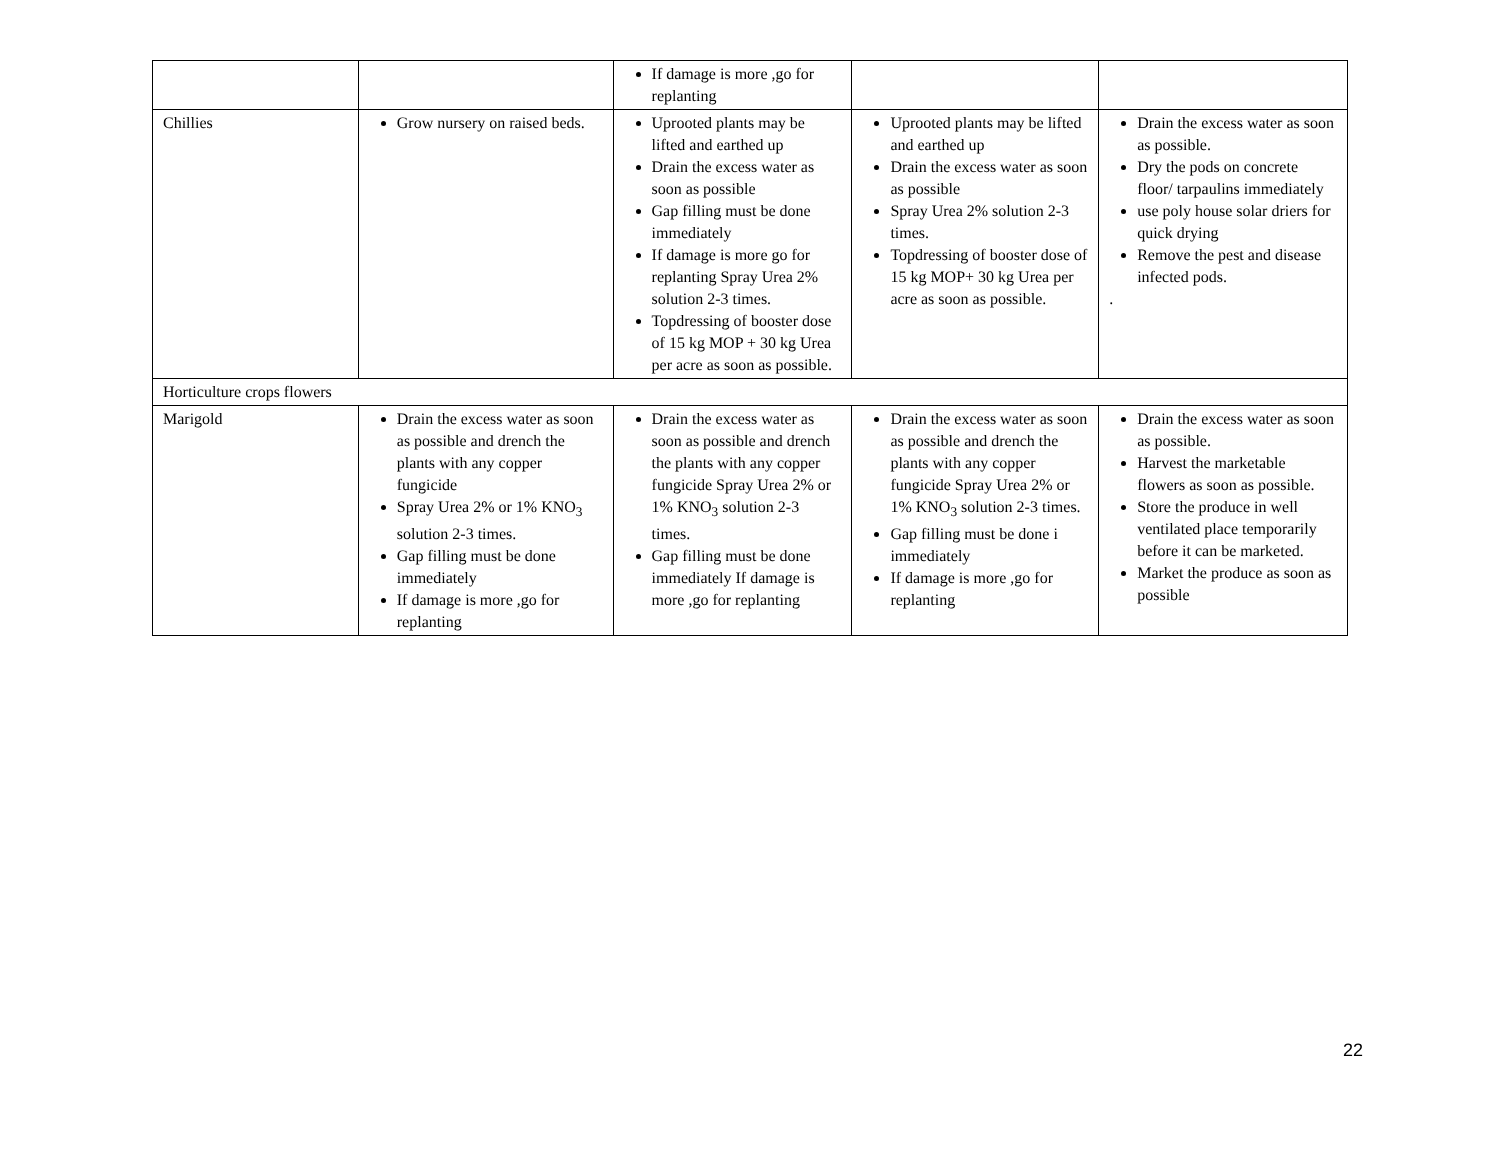| | | If damage is more ,go for replanting | | |
| Chillies | Grow nursery on raised beds. | Uprooted plants may be lifted and earthed up Drain the excess water as soon as possible Gap filling must be done immediately If damage is more go for replanting Spray Urea 2% solution 2-3 times. Topdressing of booster dose of 15 kg MOP + 30 kg Urea per acre as soon as possible. | Uprooted plants may be lifted and earthed up Drain the excess water as soon as possible Spray Urea 2% solution 2-3 times. Topdressing of booster dose of 15 kg MOP+ 30 kg Urea per acre as soon as possible. | Drain the excess water as soon as possible. Dry the pods on concrete floor/ tarpaulins immediately use poly house solar driers for quick drying Remove the pest and disease infected pods. . |
| Horticulture crops flowers | | | | |
| Marigold | Drain the excess water as soon as possible and drench the plants with any copper fungicide Spray Urea 2% or 1% KNO<sub>3</sub> solution 2-3 times. Gap filling must be done immediately If damage is more ,go for replanting | Drain the excess water as soon as possible and drench the plants with any copper fungicide Spray Urea 2% or 1% KNO<sub>3</sub> solution 2-3 times. Gap filling must be done immediately If damage is more ,go for replanting | Drain the excess water as soon as possible and drench the plants with any copper fungicide Spray Urea 2% or 1% KNO<sub>3</sub> solution 2-3 times. Gap filling must be done i immediately If damage is more ,go for replanting | Drain the excess water as soon as possible. Harvest the marketable flowers as soon as possible. Store the produce in well ventilated place temporarily before it can be marketed. Market the produce as soon as possible |
22